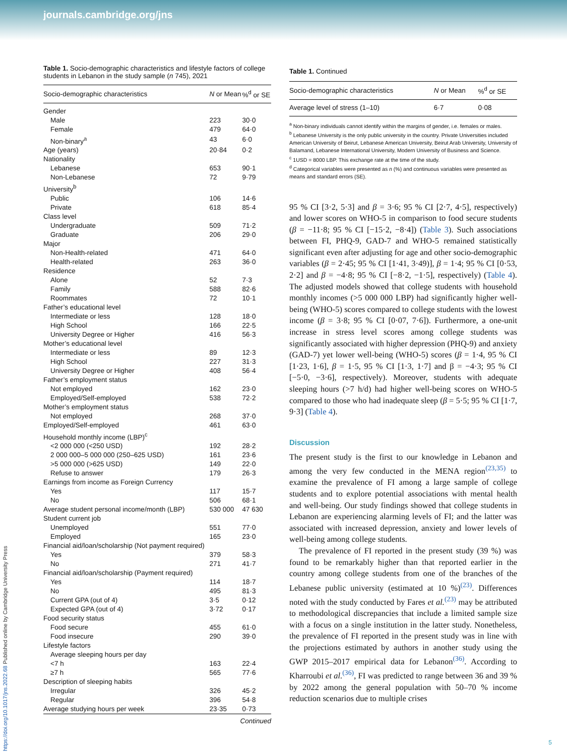journals.cambridge.org/jns
Table 1. Socio-demographic characteristics and lifestyle factors of college students in Lebanon in the study sample (n 745), 2021
| Socio-demographic characteristics | N or Mean | %<sup>d</sup> or SE |
| --- | --- | --- |
| Gender | | |
| Male | 223 | 30·0 |
| Female | 479 | 64·0 |
| Non-binary<sup>a</sup> | 43 | 6·0 |
| Age (years) | 20·84 | 0·2 |
| Nationality | | |
| Lebanese | 653 | 90·1 |
| Non-Lebanese | 72 | 9·79 |
| University<sup>b</sup> | | |
| Public | 106 | 14·6 |
| Private | 618 | 85·4 |
| Class level | | |
| Undergraduate | 509 | 71·2 |
| Graduate | 206 | 29·0 |
| Major | | |
| Non-Health-related | 471 | 64·0 |
| Health-related | 263 | 36·0 |
| Residence | | |
| Alone | 52 | 7·3 |
| Family | 588 | 82·6 |
| Roommates | 72 | 10·1 |
| Father’s educational level | | |
| Intermediate or less | 128 | 18·0 |
| High School | 166 | 22·5 |
| University Degree or Higher | 416 | 56·3 |
| Mother’s educational level | | |
| Intermediate or less | 89 | 12·3 |
| High School | 227 | 31·3 |
| University Degree or Higher | 408 | 56·4 |
| Father’s employment status | | |
| Not employed | 162 | 23·0 |
| Employed/Self-employed | 538 | 72·2 |
| Mother’s employment status | | |
| Not employed | 268 | 37·0 |
| Employed/Self-employed | 461 | 63·0 |
| Household monthly income (LBP)<sup>c</sup> | | |
| <2 000 000 (<250 USD) | 192 | 28·2 |
| 2 000 000–5 000 000 (250–625 USD) | 161 | 23·6 |
| >5 000 000 (>625 USD) | 149 | 22·0 |
| Refuse to answer | 179 | 26·3 |
| Earnings from income as Foreign Currency | | |
| Yes | 117 | 15·7 |
| No | 506 | 68·1 |
| Average student personal income/month (LBP) | 530 000 | 47 630 |
| Student current job | | |
| Unemployed | 551 | 77·0 |
| Employed | 165 | 23·0 |
| Financial aid/loan/scholarship (Not payment required) | | |
| Yes | 379 | 58·3 |
| No | 271 | 41·7 |
| Financial aid/loan/scholarship (Payment required) | | |
| Yes | 114 | 18·7 |
| No | 495 | 81·3 |
| Current GPA (out of 4) | 3·5 | 0·12 |
| Expected GPA (out of 4) | 3·72 | 0·17 |
| Food security status | | |
| Food secure | 455 | 61·0 |
| Food insecure | 290 | 39·0 |
| Lifestyle factors | | |
| Average sleeping hours per day | | |
| <7 h | 163 | 22·4 |
| ≥7 h | 565 | 77·6 |
| Description of sleeping habits | | |
| Irregular | 326 | 45·2 |
| Regular | 396 | 54·8 |
| Average studying hours per week | 23·35 | 0·73 |
Continued
Table 1. Continued
| Socio-demographic characteristics | N or Mean | %<sup>d</sup> or SE |
| --- | --- | --- |
| Average level of stress (1–10) | 6·7 | 0·08 |
<sup>a</sup> Non-binary individuals cannot identify within the margins of gender, i.e. females or males.
<sup>b</sup> Lebanese University is the only public university in the country. Private Universities included American University of Beirut, Lebanese American University, Beirut Arab University, University of Balamand, Lebanese International University, Modern University of Business and Science.
<sup>c</sup> 1USD = 8000 LBP. This exchange rate at the time of the study.
<sup>d</sup> Categorical variables were presented as n (%) and continuous variables were presented as means and standard errors (SE).
95 % CI [3·2, 5·3] and β = 3·6; 95 % CI [2·7, 4·5], respectively) and lower scores on WHO-5 in comparison to food secure students (β = −11·8; 95 % CI [−15·2, −8·4]) (Table 3). Such associations between FI, PHQ-9, GAD-7 and WHO-5 remained statistically significant even after adjusting for age and other socio-demographic variables (β = 2·45; 95 % CI [1·41, 3·49)], β = 1·4; 95 % CI [0·53, 2·2] and β = −4·8; 95 % CI [−8·2, −1·5], respectively) (Table 4). The adjusted models showed that college students with household monthly incomes (>5 000 000 LBP) had significantly higher well-being (WHO-5) scores compared to college students with the lowest income (β = 3·8; 95 % CI [0·07, 7·6]). Furthermore, a one-unit increase in stress level scores among college students was significantly associated with higher depression (PHQ-9) and anxiety (GAD-7) yet lower well-being (WHO-5) scores (β = 1·4, 95 % CI [1·23, 1·6], β = 1·5, 95 % CI [1·3, 1·7] and β = −4·3; 95 % CI [−5·0, −3·6], respectively). Moreover, students with adequate sleeping hours (>7 h/d) had higher well-being scores on WHO-5 compared to those who had inadequate sleep (β = 5·5; 95 % CI [1·7, 9·3] (Table 4).
Discussion
The present study is the first to our knowledge in Lebanon and among the very few conducted in the MENA region<sup>(23,35)</sup> to examine the prevalence of FI among a large sample of college students and to explore potential associations with mental health and well-being. Our study findings showed that college students in Lebanon are experiencing alarming levels of FI; and the latter was associated with increased depression, anxiety and lower levels of well-being among college students.
The prevalence of FI reported in the present study (39 %) was found to be remarkably higher than that reported earlier in the country among college students from one of the branches of the Lebanese public university (estimated at 10 %)<sup>(23)</sup>. Differences noted with the study conducted by Fares et al.<sup>(23)</sup> may be attributed to methodological discrepancies that include a limited sample size with a focus on a single institution in the latter study. Nonetheless, the prevalence of FI reported in the present study was in line with the projections estimated by authors in another study using the GWP 2015–2017 empirical data for Lebanon<sup>(36)</sup>. According to Kharroubi et al.<sup>(36)</sup>, FI was predicted to range between 36 and 39 % by 2022 among the general population with 50–70 % income reduction scenarios due to multiple crises
https://doi.org/10.1017/jns.2022.68 Published online by Cambridge University Press
5